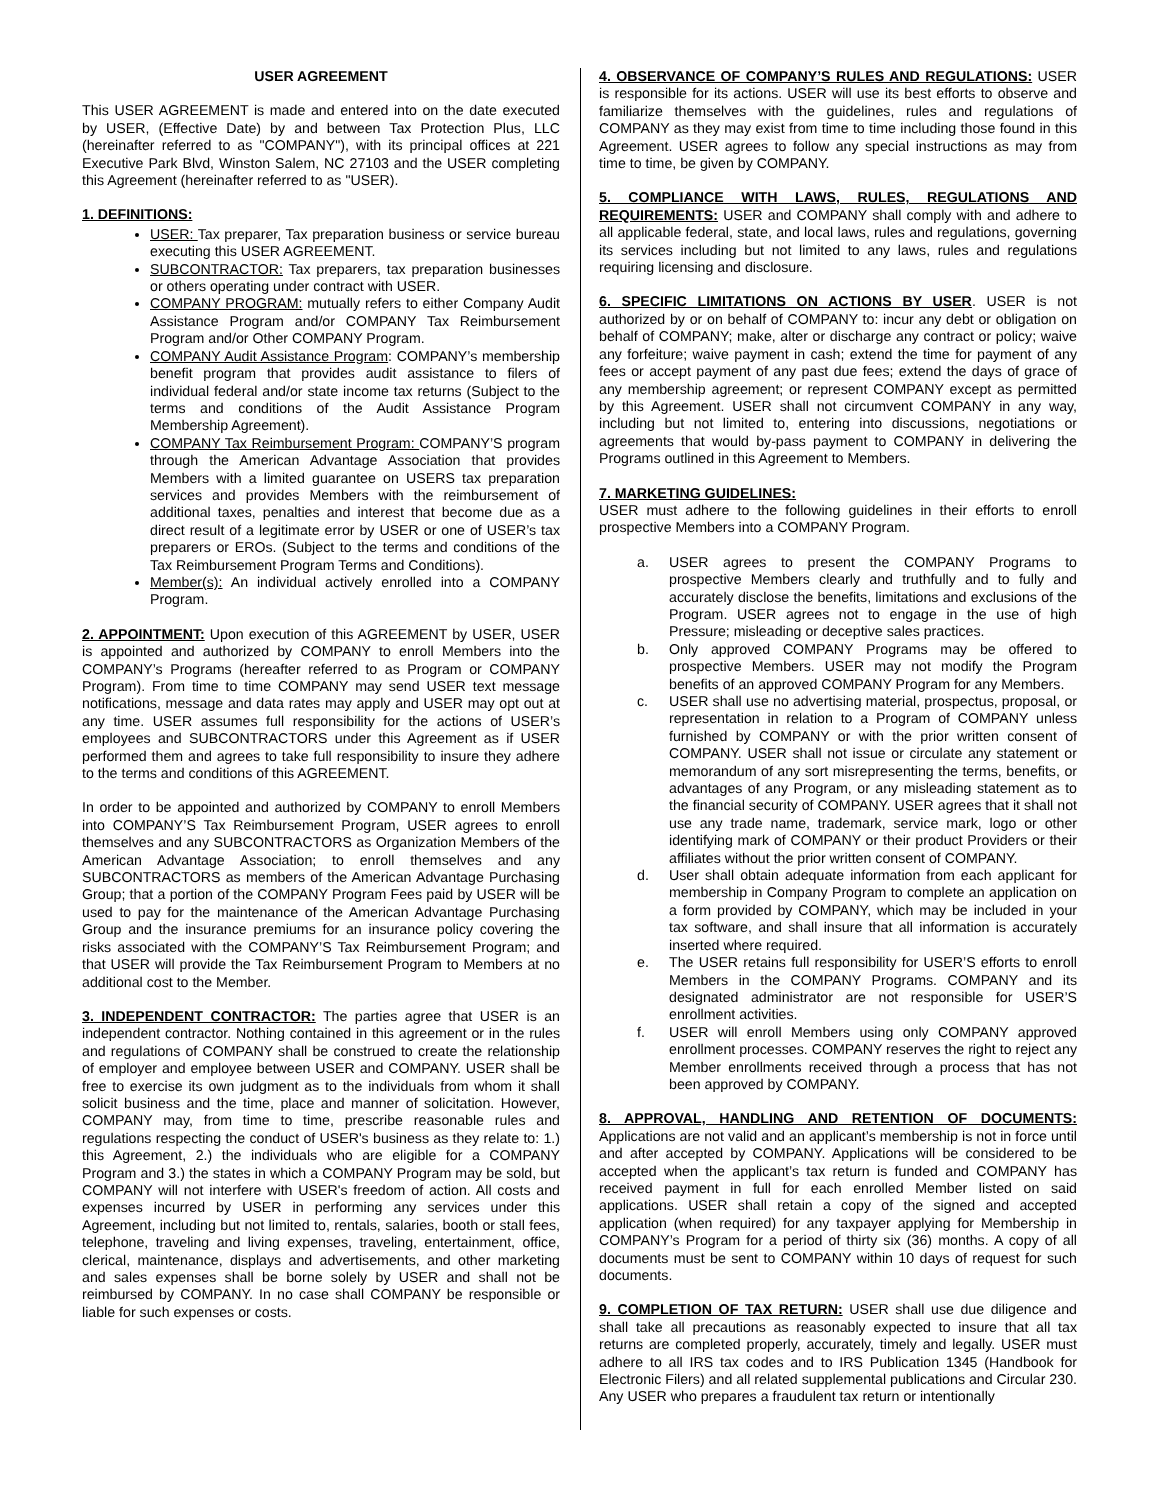USER AGREEMENT
This USER AGREEMENT is made and entered into on the date executed by USER, (Effective Date) by and between Tax Protection Plus, LLC (hereinafter referred to as "COMPANY"), with its principal offices at 221 Executive Park Blvd, Winston Salem, NC 27103 and the USER completing this Agreement (hereinafter referred to as "USER).
1. DEFINITIONS:
USER: Tax preparer, Tax preparation business or service bureau executing this USER AGREEMENT.
SUBCONTRACTOR: Tax preparers, tax preparation businesses or others operating under contract with USER.
COMPANY PROGRAM: mutually refers to either Company Audit Assistance Program and/or COMPANY Tax Reimbursement Program and/or Other COMPANY Program.
COMPANY Audit Assistance Program: COMPANY’s membership benefit program that provides audit assistance to filers of individual federal and/or state income tax returns (Subject to the terms and conditions of the Audit Assistance Program Membership Agreement).
COMPANY Tax Reimbursement Program: COMPANY’S program through the American Advantage Association that provides Members with a limited guarantee on USERS tax preparation services and provides Members with the reimbursement of additional taxes, penalties and interest that become due as a direct result of a legitimate error by USER or one of USER’s tax preparers or EROs. (Subject to the terms and conditions of the Tax Reimbursement Program Terms and Conditions).
Member(s): An individual actively enrolled into a COMPANY Program.
2. APPOINTMENT: Upon execution of this AGREEMENT by USER, USER is appointed and authorized by COMPANY to enroll Members into the COMPANY’s Programs (hereafter referred to as Program or COMPANY Program). From time to time COMPANY may send USER text message notifications, message and data rates may apply and USER may opt out at any time. USER assumes full responsibility for the actions of USER’s employees and SUBCONTRACTORS under this Agreement as if USER performed them and agrees to take full responsibility to insure they adhere to the terms and conditions of this AGREEMENT.
In order to be appointed and authorized by COMPANY to enroll Members into COMPANY’S Tax Reimbursement Program, USER agrees to enroll themselves and any SUBCONTRACTORS as Organization Members of the American Advantage Association; to enroll themselves and any SUBCONTRACTORS as members of the American Advantage Purchasing Group; that a portion of the COMPANY Program Fees paid by USER will be used to pay for the maintenance of the American Advantage Purchasing Group and the insurance premiums for an insurance policy covering the risks associated with the COMPANY’S Tax Reimbursement Program; and that USER will provide the Tax Reimbursement Program to Members at no additional cost to the Member.
3. INDEPENDENT CONTRACTOR: The parties agree that USER is an independent contractor. Nothing contained in this agreement or in the rules and regulations of COMPANY shall be construed to create the relationship of employer and employee between USER and COMPANY. USER shall be free to exercise its own judgment as to the individuals from whom it shall solicit business and the time, place and manner of solicitation. However, COMPANY may, from time to time, prescribe reasonable rules and regulations respecting the conduct of USER's business as they relate to: 1.) this Agreement, 2.) the individuals who are eligible for a COMPANY Program and 3.) the states in which a COMPANY Program may be sold, but COMPANY will not interfere with USER's freedom of action. All costs and expenses incurred by USER in performing any services under this Agreement, including but not limited to, rentals, salaries, booth or stall fees, telephone, traveling and living expenses, traveling, entertainment, office, clerical, maintenance, displays and advertisements, and other marketing and sales expenses shall be borne solely by USER and shall not be reimbursed by COMPANY. In no case shall COMPANY be responsible or liable for such expenses or costs.
4. OBSERVANCE OF COMPANY’S RULES AND REGULATIONS: USER is responsible for its actions. USER will use its best efforts to observe and familiarize themselves with the guidelines, rules and regulations of COMPANY as they may exist from time to time including those found in this Agreement. USER agrees to follow any special instructions as may from time to time, be given by COMPANY.
5. COMPLIANCE WITH LAWS, RULES, REGULATIONS AND REQUIREMENTS: USER and COMPANY shall comply with and adhere to all applicable federal, state, and local laws, rules and regulations, governing its services including but not limited to any laws, rules and regulations requiring licensing and disclosure.
6. SPECIFIC LIMITATIONS ON ACTIONS BY USER. USER is not authorized by or on behalf of COMPANY to: incur any debt or obligation on behalf of COMPANY; make, alter or discharge any contract or policy; waive any forfeiture; waive payment in cash; extend the time for payment of any fees or accept payment of any past due fees; extend the days of grace of any membership agreement; or represent COMPANY except as permitted by this Agreement. USER shall not circumvent COMPANY in any way, including but not limited to, entering into discussions, negotiations or agreements that would by-pass payment to COMPANY in delivering the Programs outlined in this Agreement to Members.
7. MARKETING GUIDELINES:
USER must adhere to the following guidelines in their efforts to enroll prospective Members into a COMPANY Program.
a. USER agrees to present the COMPANY Programs to prospective Members clearly and truthfully and to fully and accurately disclose the benefits, limitations and exclusions of the Program. USER agrees not to engage in the use of high Pressure; misleading or deceptive sales practices.
b. Only approved COMPANY Programs may be offered to prospective Members. USER may not modify the Program benefits of an approved COMPANY Program for any Members.
c. USER shall use no advertising material, prospectus, proposal, or representation in relation to a Program of COMPANY unless furnished by COMPANY or with the prior written consent of COMPANY. USER shall not issue or circulate any statement or memorandum of any sort misrepresenting the terms, benefits, or advantages of any Program, or any misleading statement as to the financial security of COMPANY. USER agrees that it shall not use any trade name, trademark, service mark, logo or other identifying mark of COMPANY or their product Providers or their affiliates without the prior written consent of COMPANY.
d. User shall obtain adequate information from each applicant for membership in Company Program to complete an application on a form provided by COMPANY, which may be included in your tax software, and shall insure that all information is accurately inserted where required.
e. The USER retains full responsibility for USER’S efforts to enroll Members in the COMPANY Programs. COMPANY and its designated administrator are not responsible for USER’S enrollment activities.
f. USER will enroll Members using only COMPANY approved enrollment processes. COMPANY reserves the right to reject any Member enrollments received through a process that has not been approved by COMPANY.
8. APPROVAL, HANDLING AND RETENTION OF DOCUMENTS: Applications are not valid and an applicant’s membership is not in force until and after accepted by COMPANY. Applications will be considered to be accepted when the applicant’s tax return is funded and COMPANY has received payment in full for each enrolled Member listed on said applications. USER shall retain a copy of the signed and accepted application (when required) for any taxpayer applying for Membership in COMPANY’s Program for a period of thirty six (36) months. A copy of all documents must be sent to COMPANY within 10 days of request for such documents.
9. COMPLETION OF TAX RETURN: USER shall use due diligence and shall take all precautions as reasonably expected to insure that all tax returns are completed properly, accurately, timely and legally. USER must adhere to all IRS tax codes and to IRS Publication 1345 (Handbook for Electronic Filers) and all related supplemental publications and Circular 230. Any USER who prepares a fraudulent tax return or intentionally